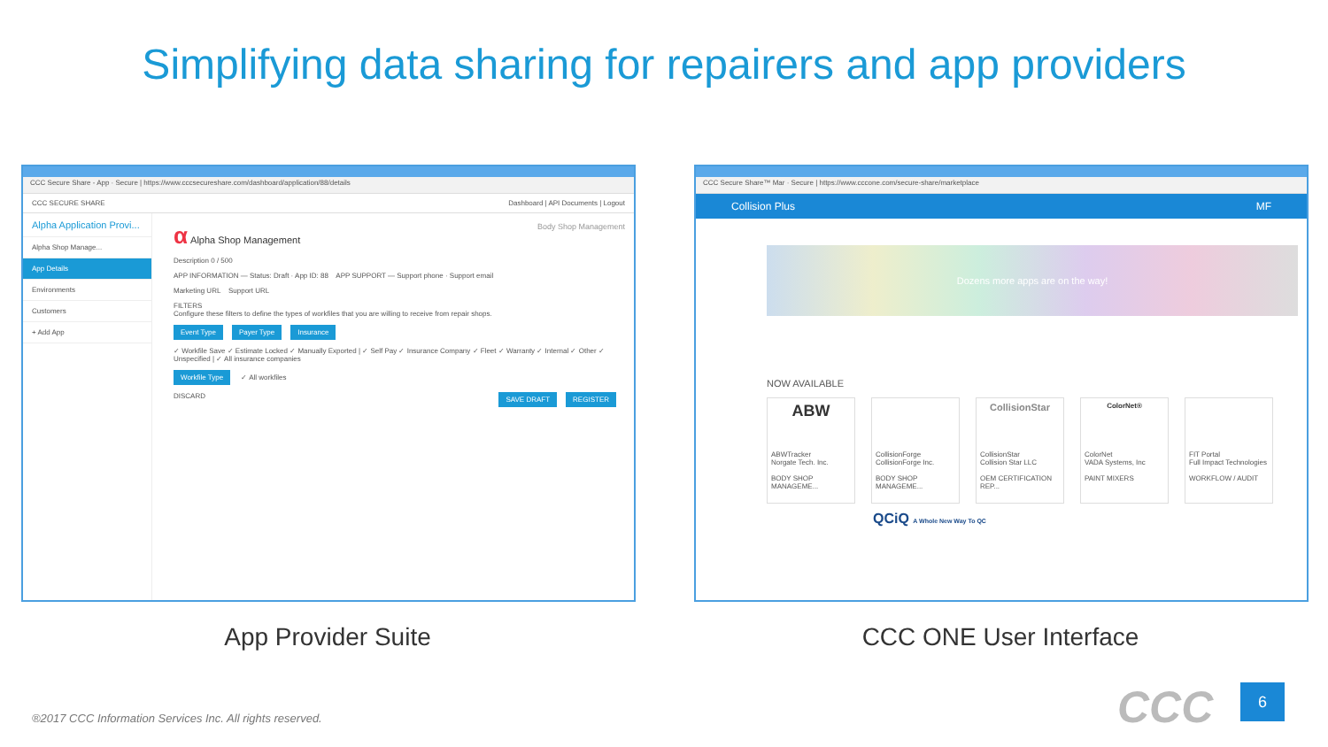Simplifying data sharing for repairers and app providers
CCC Secure Share - App · Secure | https://www.cccsecureshare.com/dashboard/application/88/details
CCC SECURE SHARE Dashboard | API Documents | Logout
Alpha Application Provi...
Alpha Shop Manage...
App Details
Environments
Customers
+ Add App
α Alpha Shop Management Body Shop Management
Description 0 / 500
APP INFORMATION — Status: Draft · App ID: 88 APP SUPPORT — Support phone · Support email
Marketing URL Support URL
FILTERS
Configure these filters to define the types of workfiles that you are willing to receive from repair shops.
Event Type Payer Type Insurance
✓ Workfile Save ✓ Estimate Locked ✓ Manually Exported | ✓ Self Pay ✓ Insurance Company ✓ Fleet ✓ Warranty ✓ Internal ✓ Other ✓ Unspecified | ✓ All insurance companies
Workfile Type ✓ All workfiles
DISCARD SAVE DRAFT REGISTER
CCC Secure Share™ Mar · Secure | https://www.cccone.com/secure-share/marketplace
Collision Plus MF
Dozens more apps are on the way!
NOW AVAILABLE
ABW
ABWTracker
Norgate Tech. Inc.
BODY SHOP MANAGEME...
CollisionForge
CollisionForge Inc.
BODY SHOP MANAGEME...
CollisionStar
CollisionStar
Collision Star LLC
OEM CERTIFICATION REP...
ColorNet®
ColorNet
VADA Systems, Inc
PAINT MIXERS
FIT Portal
Full Impact Technologies
WORKFLOW / AUDIT
QCiQ A Whole New Way To QC
App Provider Suite CCC ONE User Interface
®2017 CCC Information Services Inc. All rights reserved.
CCC 6